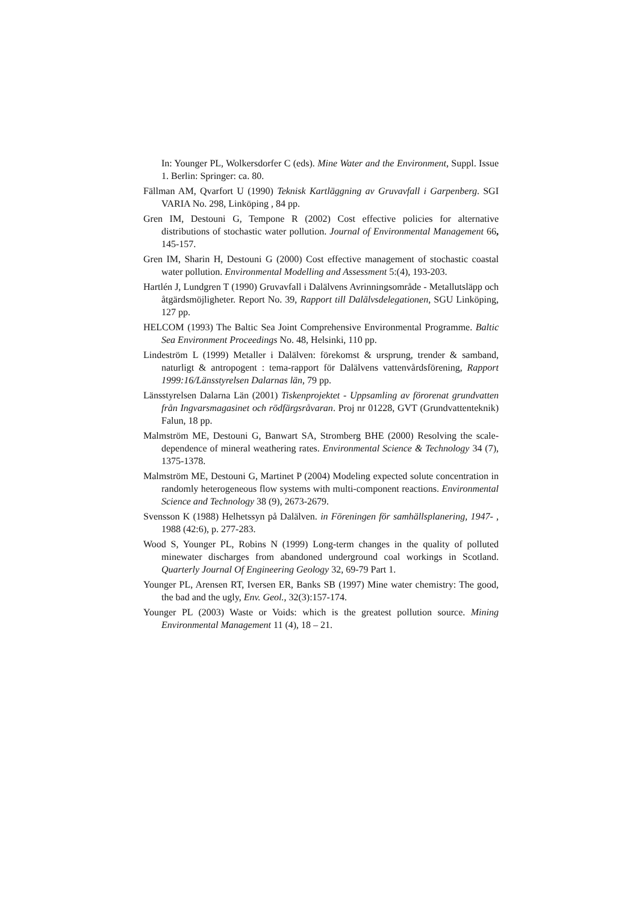In: Younger PL, Wolkersdorfer C (eds). Mine Water and the Environment, Suppl. Issue 1. Berlin: Springer: ca. 80.
Fällman AM, Qvarfort U (1990) Teknisk Kartläggning av Gruvavfall i Garpenberg. SGI VARIA No. 298, Linköping , 84 pp.
Gren IM, Destouni G, Tempone R (2002) Cost effective policies for alternative distributions of stochastic water pollution. Journal of Environmental Management 66, 145-157.
Gren IM, Sharin H, Destouni G (2000) Cost effective management of stochastic coastal water pollution. Environmental Modelling and Assessment 5:(4), 193-203.
Hartlén J, Lundgren T (1990) Gruvavfall i Dalälvens Avrinningsområde - Metallutsläpp och åtgärdsmöjligheter. Report No. 39, Rapport till Dalälvsdelegationen, SGU Linköping, 127 pp.
HELCOM (1993) The Baltic Sea Joint Comprehensive Environmental Programme. Baltic Sea Environment Proceedings No. 48, Helsinki, 110 pp.
Lindeström L (1999) Metaller i Dalälven: förekomst & ursprung, trender & samband, naturligt & antropogent : tema-rapport för Dalälvens vattenvårdsförening, Rapport 1999:16/Länsstyrelsen Dalarnas län, 79 pp.
Länsstyrelsen Dalarna Län (2001) Tiskenprojektet - Uppsamling av förorenat grundvatten från Ingvarsmagasinet och rödfärgsråvaran. Proj nr 01228, GVT (Grundvattenteknik) Falun, 18 pp.
Malmström ME, Destouni G, Banwart SA, Stromberg BHE (2000) Resolving the scale-dependence of mineral weathering rates. Environmental Science & Technology 34 (7), 1375-1378.
Malmström ME, Destouni G, Martinet P (2004) Modeling expected solute concentration in randomly heterogeneous flow systems with multi-component reactions. Environmental Science and Technology 38 (9), 2673-2679.
Svensson K (1988) Helhetssyn på Dalälven. in Föreningen för samhällsplanering, 1947- , 1988 (42:6), p. 277-283.
Wood S, Younger PL, Robins N (1999) Long-term changes in the quality of polluted minewater discharges from abandoned underground coal workings in Scotland. Quarterly Journal Of Engineering Geology 32, 69-79 Part 1.
Younger PL, Arensen RT, Iversen ER, Banks SB (1997) Mine water chemistry: The good, the bad and the ugly, Env. Geol., 32(3):157-174.
Younger PL (2003) Waste or Voids: which is the greatest pollution source. Mining Environmental Management 11 (4), 18 – 21.